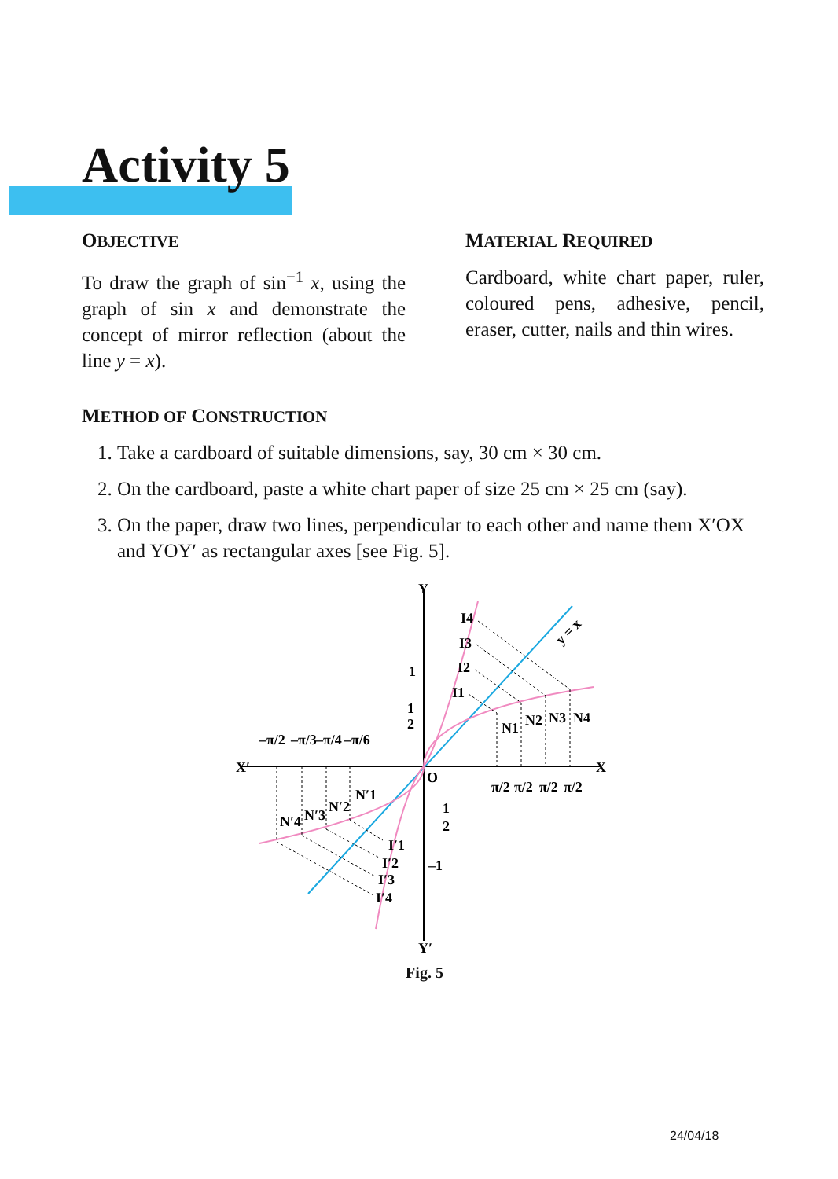Activity 5
OBJECTIVE
To draw the graph of sin<sup>−1</sup> x, using the graph of sin x and demonstrate the concept of mirror reflection (about the line y = x).
MATERIAL REQUIRED
Cardboard, white chart paper, ruler, coloured pens, adhesive, pencil, eraser, cutter, nails and thin wires.
METHOD OF CONSTRUCTION
1. Take a cardboard of suitable dimensions, say, 30 cm × 30 cm.
2. On the cardboard, paste a white chart paper of size 25 cm × 25 cm (say).
3. On the paper, draw two lines, perpendicular to each other and name them X′OX and YOY′ as rectangular axes [see Fig. 5].
Y
Y′
X′
X
O
1
1
2
1
2
–1
I4
I3
I2
I1
N1
N2
N3
N4
N′1
N′2
N′3
N′4
I′1
I′2
I′3
I′4
y = x
–π/2
–π/3
–π/4
–π/6
π/2
π/2
π/2
π/2
Fig. 5
24/04/18